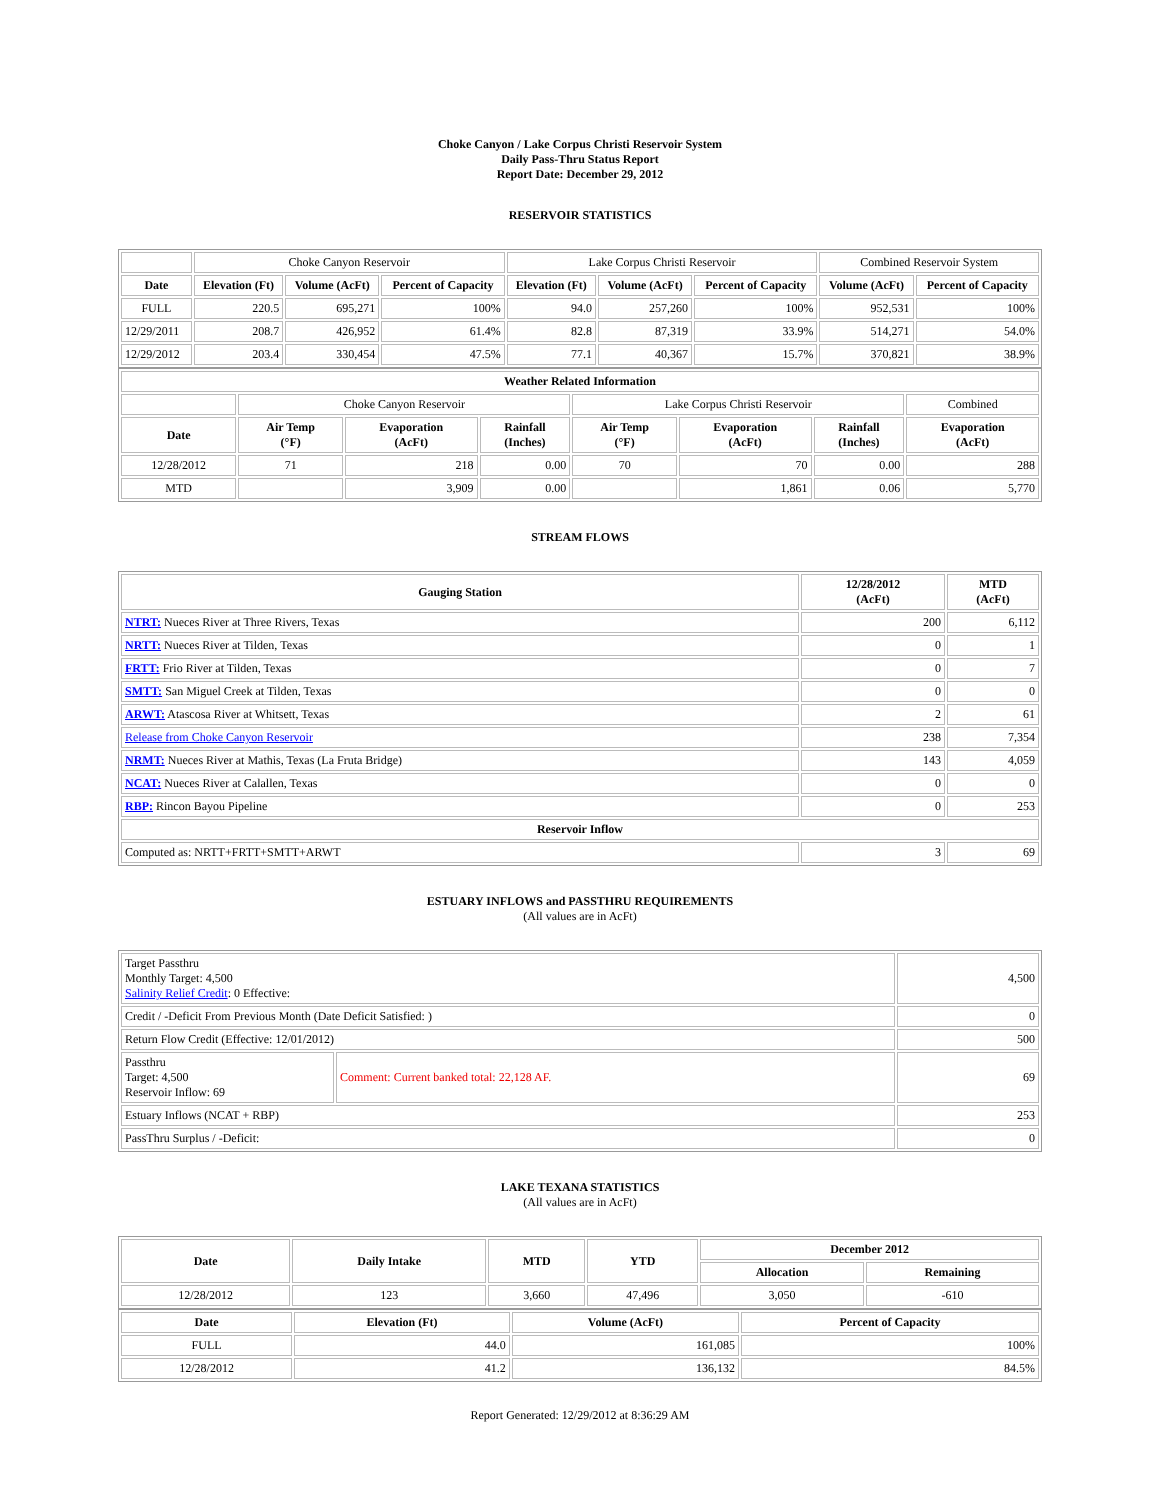Choke Canyon / Lake Corpus Christi Reservoir System
Daily Pass-Thru Status Report
Report Date: December 29, 2012
RESERVOIR STATISTICS
| | Choke Canyon Reservoir | | | Lake Corpus Christi Reservoir | | | Combined Reservoir System | |
| Date | Elevation (Ft) | Volume (AcFt) | Percent of Capacity | Elevation (Ft) | Volume (AcFt) | Percent of Capacity | Volume (AcFt) | Percent of Capacity |
| FULL | 220.5 | 695,271 | 100% | 94.0 | 257,260 | 100% | 952,531 | 100% |
| 12/29/2011 | 208.7 | 426,952 | 61.4% | 82.8 | 87,319 | 33.9% | 514,271 | 54.0% |
| 12/29/2012 | 203.4 | 330,454 | 47.5% | 77.1 | 40,367 | 15.7% | 370,821 | 38.9% |
| Weather Related Information | | | | | | | |
| --- | --- | --- | --- | --- | --- | --- | --- |
| | Choke Canyon Reservoir | | | Lake Corpus Christi Reservoir | | | Combined |
| Date | Air Temp (°F) | Evaporation (AcFt) | Rainfall (Inches) | Air Temp (°F) | Evaporation (AcFt) | Rainfall (Inches) | Evaporation (AcFt) |
| 12/28/2012 | 71 | 218 | 0.00 | 70 | 70 | 0.00 | 288 |
| MTD | | 3,909 | 0.00 | | 1,861 | 0.06 | 5,770 |
STREAM FLOWS
| Gauging Station | 12/28/2012 (AcFt) | MTD (AcFt) |
| --- | --- | --- |
| NTRT: Nueces River at Three Rivers, Texas | 200 | 6,112 |
| NRTT: Nueces River at Tilden, Texas | 0 | 1 |
| FRTT: Frio River at Tilden, Texas | 0 | 7 |
| SMTT: San Miguel Creek at Tilden, Texas | 0 | 0 |
| ARWT: Atascosa River at Whitsett, Texas | 2 | 61 |
| Release from Choke Canyon Reservoir | 238 | 7,354 |
| NRMT: Nueces River at Mathis, Texas (La Fruta Bridge) | 143 | 4,059 |
| NCAT: Nueces River at Calallen, Texas | 0 | 0 |
| RBP: Rincon Bayou Pipeline | 0 | 253 |
| Reservoir Inflow | | |
| Computed as: NRTT+FRTT+SMTT+ARWT | 3 | 69 |
ESTUARY INFLOWS and PASSTHRU REQUIREMENTS
(All values are in AcFt)
| Target Passthru Monthly Target: 4,500 Salinity Relief Credit : 0 Effective: | | 4,500 |
| Credit / -Deficit From Previous Month (Date Deficit Satisfied: ) | | 0 |
| Return Flow Credit (Effective: 12/01/2012) | | 500 |
| Passthru Target: 4,500 Reservoir Inflow: 69 | Comment: Current banked total: 22,128 AF. | 69 |
| Estuary Inflows (NCAT + RBP) | | 253 |
| PassThru Surplus / -Deficit: | | 0 |
LAKE TEXANA STATISTICS
(All values are in AcFt)
| Date | Daily Intake | MTD | YTD | December 2012 | |
| --- | --- | --- | --- | --- | --- |
| | | | | Allocation | Remaining |
| 12/28/2012 | 123 | 3,660 | 47,496 | 3,050 | -610 |
| Date | Elevation (Ft) | Volume (AcFt) | Percent of Capacity |
| --- | --- | --- | --- |
| FULL | 44.0 | 161,085 | 100% |
| 12/28/2012 | 41.2 | 136,132 | 84.5% |
Report Generated: 12/29/2012 at 8:36:29 AM